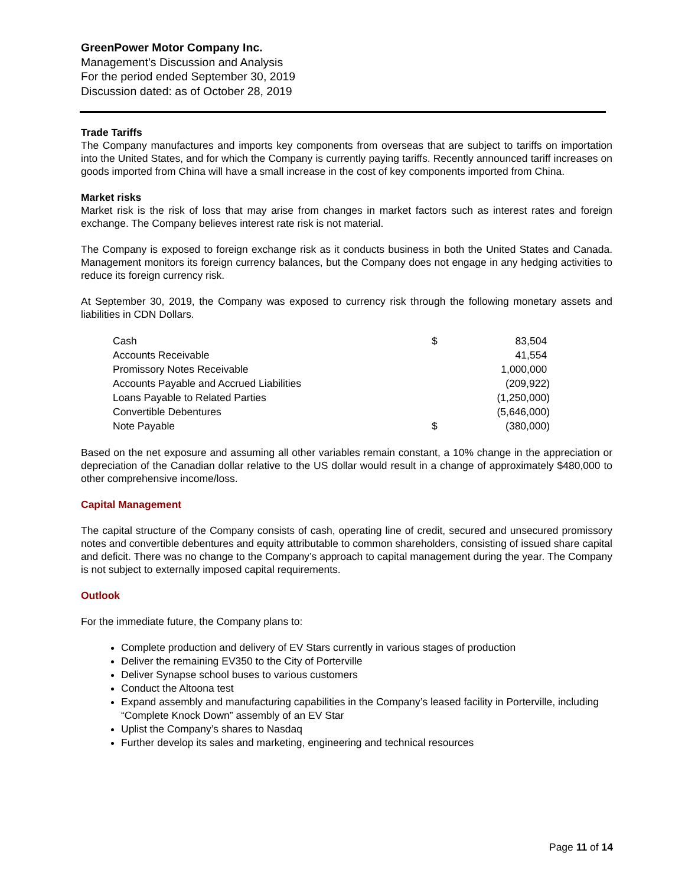GreenPower Motor Company Inc.
Management’s Discussion and Analysis
For the period ended September 30, 2019
Discussion dated: as of October 28, 2019
Trade Tariffs
The Company manufactures and imports key components from overseas that are subject to tariffs on importation into the United States, and for which the Company is currently paying tariffs. Recently announced tariff increases on goods imported from China will have a small increase in the cost of key components imported from China.
Market risks
Market risk is the risk of loss that may arise from changes in market factors such as interest rates and foreign exchange. The Company believes interest rate risk is not material.
The Company is exposed to foreign exchange risk as it conducts business in both the United States and Canada. Management monitors its foreign currency balances, but the Company does not engage in any hedging activities to reduce its foreign currency risk.
At September 30, 2019, the Company was exposed to currency risk through the following monetary assets and liabilities in CDN Dollars.
| Cash | $ | 83,504 |
| Accounts Receivable | | 41,554 |
| Promissory Notes Receivable | | 1,000,000 |
| Accounts Payable and Accrued Liabilities | | (209,922) |
| Loans Payable to Related Parties | | (1,250,000) |
| Convertible Debentures | | (5,646,000) |
| Note Payable | $ | (380,000) |
Based on the net exposure and assuming all other variables remain constant, a 10% change in the appreciation or depreciation of the Canadian dollar relative to the US dollar would result in a change of approximately $480,000 to other comprehensive income/loss.
Capital Management
The capital structure of the Company consists of cash, operating line of credit, secured and unsecured promissory notes and convertible debentures and equity attributable to common shareholders, consisting of issued share capital and deficit. There was no change to the Company’s approach to capital management during the year. The Company is not subject to externally imposed capital requirements.
Outlook
For the immediate future, the Company plans to:
Complete production and delivery of EV Stars currently in various stages of production
Deliver the remaining EV350 to the City of Porterville
Deliver Synapse school buses to various customers
Conduct the Altoona test
Expand assembly and manufacturing capabilities in the Company’s leased facility in Porterville, including “Complete Knock Down” assembly of an EV Star
Uplist the Company’s shares to Nasdaq
Further develop its sales and marketing, engineering and technical resources
Page 11 of 14